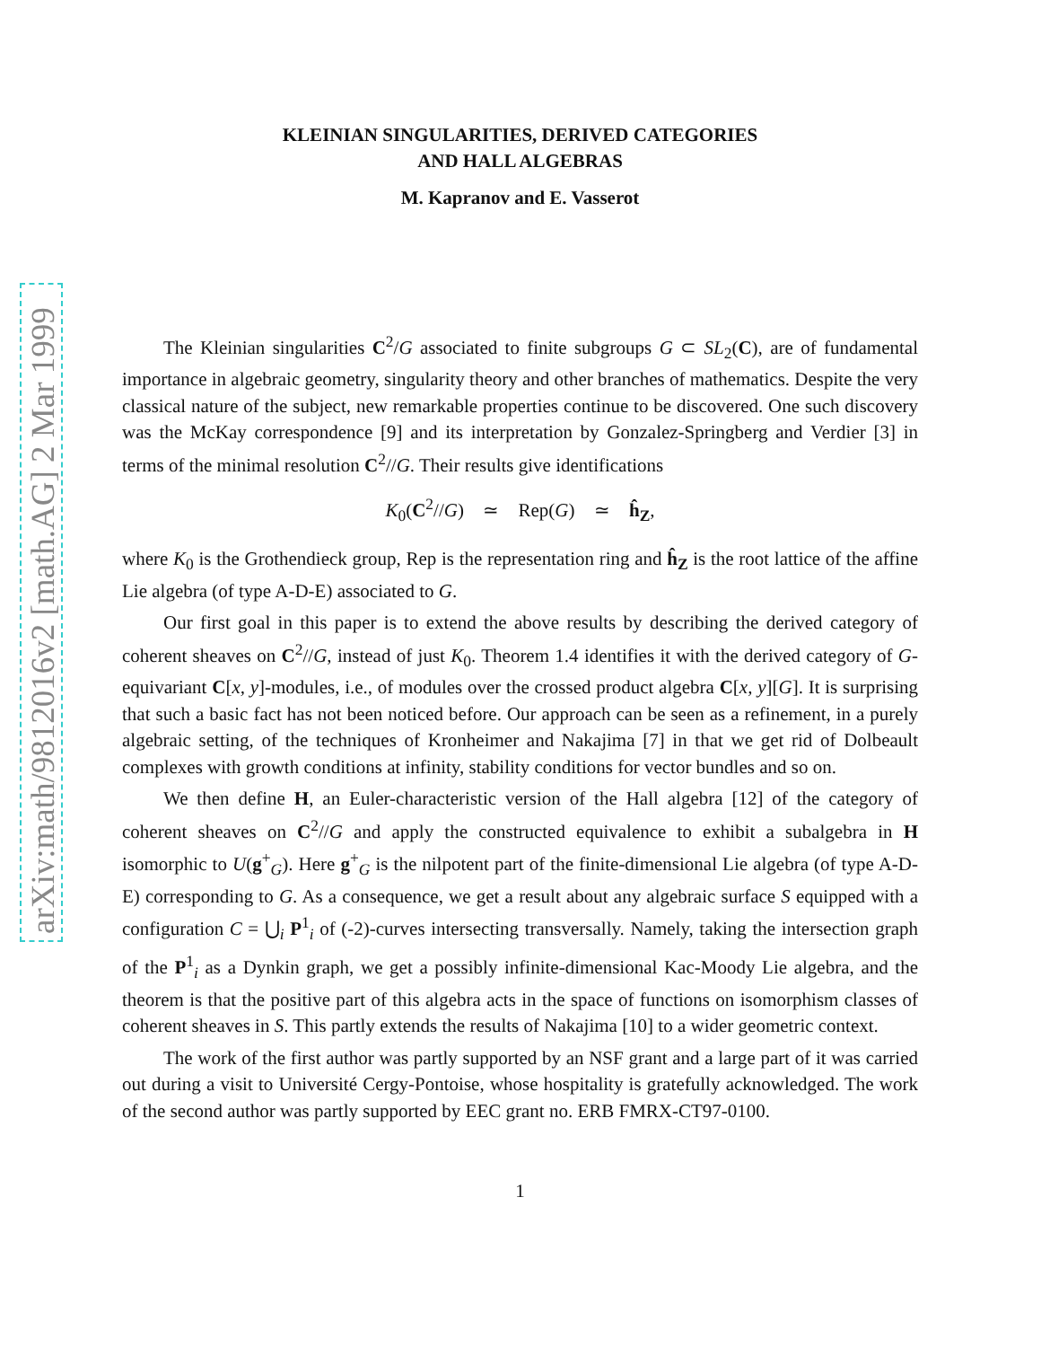arXiv:math/9812016v2 [math.AG] 2 Mar 1999
KLEINIAN SINGULARITIES, DERIVED CATEGORIES
AND HALL ALGEBRAS
M. Kapranov and E. Vasserot
The Kleinian singularities C<sup>2</sup>/G associated to finite subgroups G ⊂ SL<sub>2</sub>(C), are of fundamental importance in algebraic geometry, singularity theory and other branches of mathematics. Despite the very classical nature of the subject, new remarkable properties continue to be discovered. One such discovery was the McKay correspondence [9] and its interpretation by Gonzalez-Springberg and Verdier [3] in terms of the minimal resolution C<sup>2</sup>//G. Their results give identifications
K<sub>0</sub>(C<sup>2</sup>//G) ≃ Rep(G) ≃ ĥ<sub>Z</sub>,
where K<sub>0</sub> is the Grothendieck group, Rep is the representation ring and ĥ<sub>Z</sub> is the root lattice of the affine Lie algebra (of type A-D-E) associated to G.
Our first goal in this paper is to extend the above results by describing the derived category of coherent sheaves on C<sup>2</sup>//G, instead of just K<sub>0</sub>. Theorem 1.4 identifies it with the derived category of G-equivariant C[x, y]-modules, i.e., of modules over the crossed product algebra C[x, y][G]. It is surprising that such a basic fact has not been noticed before. Our approach can be seen as a refinement, in a purely algebraic setting, of the techniques of Kronheimer and Nakajima [7] in that we get rid of Dolbeault complexes with growth conditions at infinity, stability conditions for vector bundles and so on.
We then define H, an Euler-characteristic version of the Hall algebra [12] of the category of coherent sheaves on C<sup>2</sup>//G and apply the constructed equivalence to exhibit a subalgebra in H isomorphic to U(g<sup>+</sup><sub>G</sub>). Here g<sup>+</sup><sub>G</sub> is the nilpotent part of the finite-dimensional Lie algebra (of type A-D-E) corresponding to G. As a consequence, we get a result about any algebraic surface S equipped with a configuration C = ⋃<sub>i</sub> P<sup>1</sup><sub>i</sub> of (-2)-curves intersecting transversally. Namely, taking the intersection graph of the P<sup>1</sup><sub>i</sub> as a Dynkin graph, we get a possibly infinite-dimensional Kac-Moody Lie algebra, and the theorem is that the positive part of this algebra acts in the space of functions on isomorphism classes of coherent sheaves in S. This partly extends the results of Nakajima [10] to a wider geometric context.
The work of the first author was partly supported by an NSF grant and a large part of it was carried out during a visit to Université Cergy-Pontoise, whose hospitality is gratefully acknowledged. The work of the second author was partly supported by EEC grant no. ERB FMRX-CT97-0100.
1